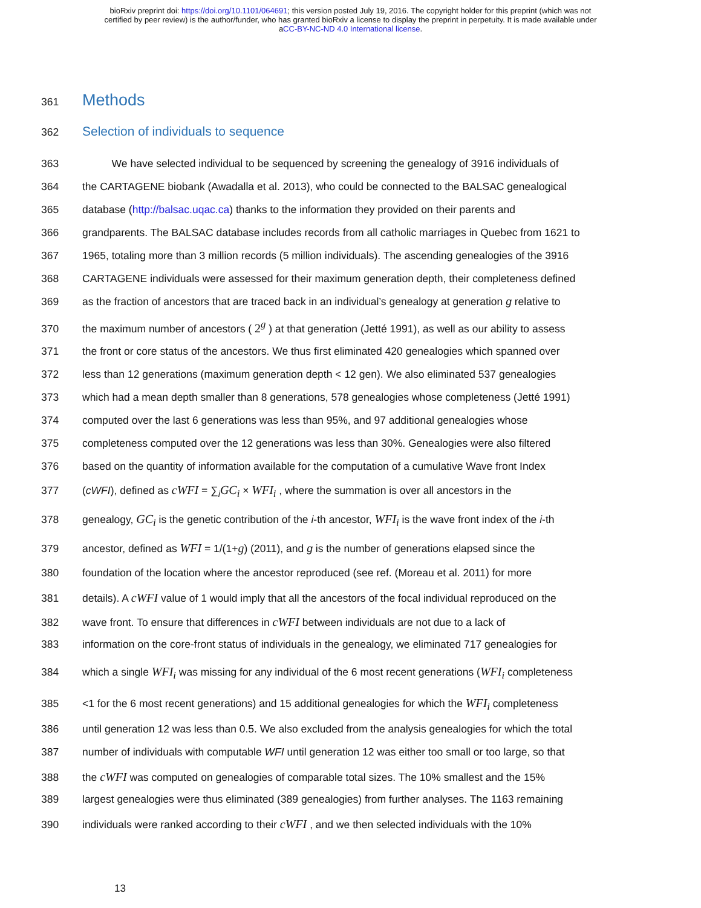bioRxiv preprint doi: https://doi.org/10.1101/064691; this version posted July 19, 2016. The copyright holder for this preprint (which was not
certified by peer review) is the author/funder, who has granted bioRxiv a license to display the preprint in perpetuity. It is made available under
aCC-BY-NC-ND 4.0 International license.
361 Methods
362 Selection of individuals to sequence
363 We have selected individual to be sequenced by screening the genealogy of 3916 individuals of
364 the CARTAGENE biobank (Awadalla et al. 2013), who could be connected to the BALSAC genealogical
365 database (http://balsac.uqac.ca) thanks to the information they provided on their parents and
366 grandparents. The BALSAC database includes records from all catholic marriages in Quebec from 1621 to
367 1965, totaling more than 3 million records (5 million individuals). The ascending genealogies of the 3916
368 CARTAGENE individuals were assessed for their maximum generation depth, their completeness defined
369 as the fraction of ancestors that are traced back in an individual’s genealogy at generation g relative to
370 the maximum number of ancestors ( 2<sup>g</sup> ) at that generation (Jetté 1991), as well as our ability to assess
371 the front or core status of the ancestors. We thus first eliminated 420 genealogies which spanned over
372 less than 12 generations (maximum generation depth < 12 gen). We also eliminated 537 genealogies
373 which had a mean depth smaller than 8 generations, 578 genealogies whose completeness (Jetté 1991)
374 computed over the last 6 generations was less than 95%, and 97 additional genealogies whose
375 completeness computed over the 12 generations was less than 30%. Genealogies were also filtered
376 based on the quantity of information available for the computation of a cumulative Wave front Index
377 (cWFI), defined as cWFI = ∑<sub>i</sub>GC<sub>i</sub> × WFI<sub>i</sub> , where the summation is over all ancestors in the
378 genealogy, GC<sub>i</sub> is the genetic contribution of the i-th ancestor, WFI<sub>i</sub> is the wave front index of the i-th
379 ancestor, defined as WFI = 1/(1+g) (2011), and g is the number of generations elapsed since the
380 foundation of the location where the ancestor reproduced (see ref. (Moreau et al. 2011) for more
381 details). A cWFI value of 1 would imply that all the ancestors of the focal individual reproduced on the
382 wave front. To ensure that differences in cWFI between individuals are not due to a lack of
383 information on the core-front status of individuals in the genealogy, we eliminated 717 genealogies for
384 which a single WFI<sub>i</sub> was missing for any individual of the 6 most recent generations (WFI<sub>i</sub> completeness
385 <1 for the 6 most recent generations) and 15 additional genealogies for which the WFI<sub>i</sub> completeness
386 until generation 12 was less than 0.5. We also excluded from the analysis genealogies for which the total
387 number of individuals with computable WFI until generation 12 was either too small or too large, so that
388 the cWFI was computed on genealogies of comparable total sizes. The 10% smallest and the 15%
389 largest genealogies were thus eliminated (389 genealogies) from further analyses. The 1163 remaining
390 individuals were ranked according to their cWFI , and we then selected individuals with the 10%
13